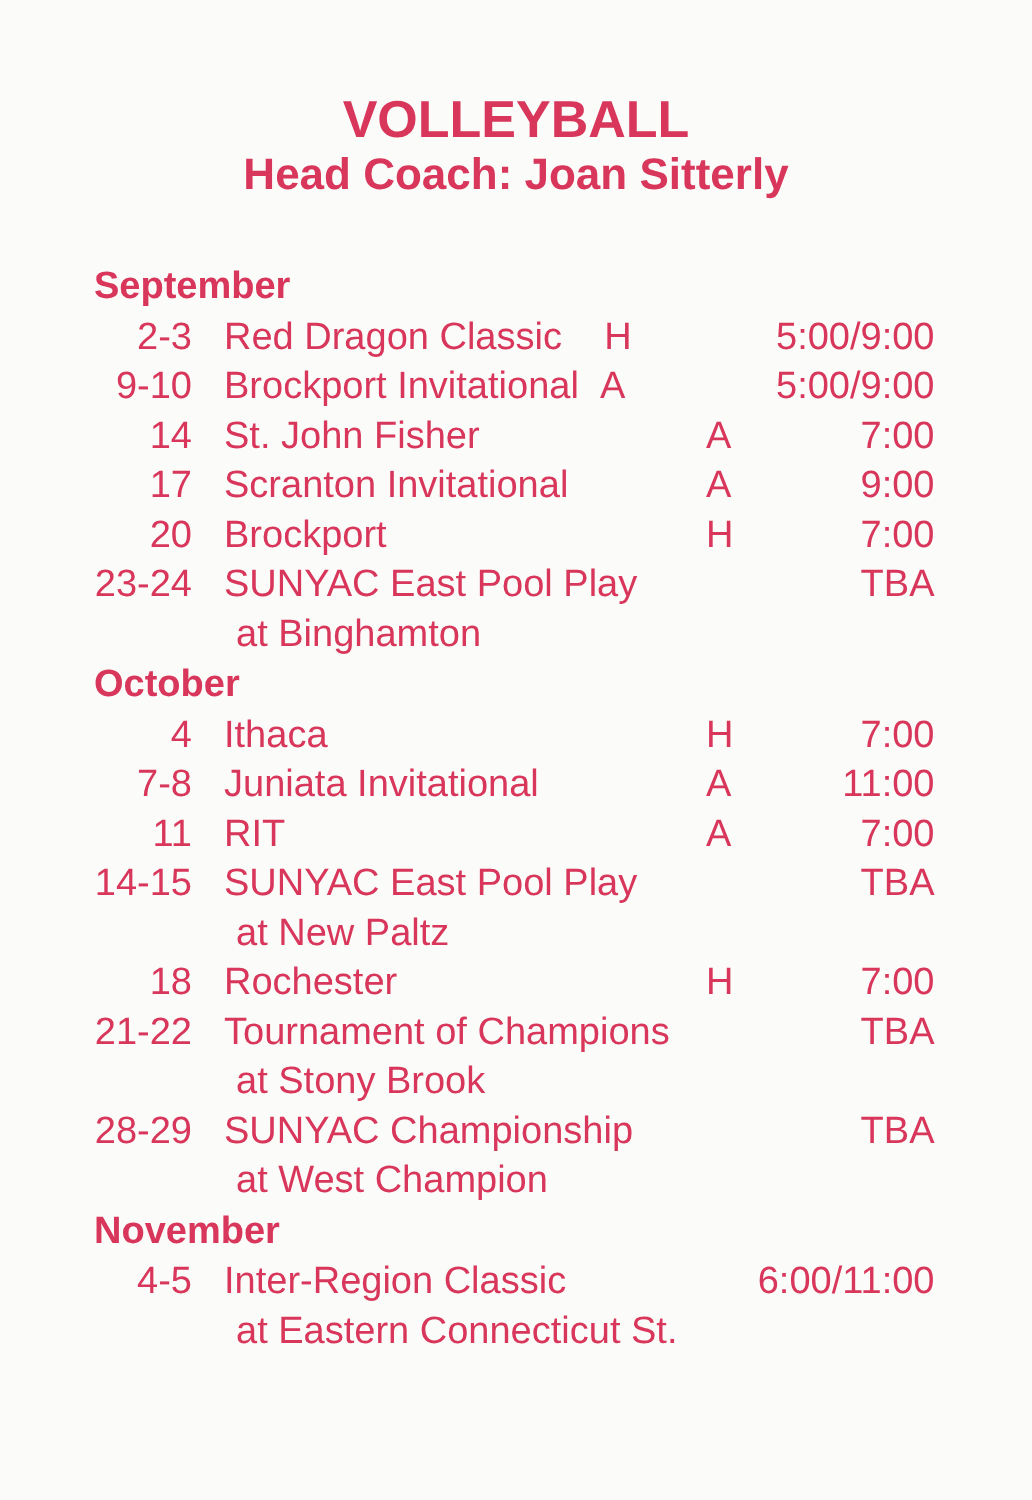VOLLEYBALL
Head Coach: Joan Sitterly
| September | | | |
| --- | --- | --- | --- |
| 2-3 | Red Dragon Classic H | | 5:00/9:00 |
| 9-10 | Brockport Invitational A | | 5:00/9:00 |
| 14 | St. John Fisher | A | 7:00 |
| 17 | Scranton Invitational | A | 9:00 |
| 20 | Brockport | H | 7:00 |
| 23-24 | SUNYAC East Pool Play | | TBA |
| | at Binghamton | | |
| October | | | |
| 4 | Ithaca | H | 7:00 |
| 7-8 | Juniata Invitational | A | 11:00 |
| 11 | RIT | A | 7:00 |
| 14-15 | SUNYAC East Pool Play | | TBA |
| | at New Paltz | | |
| 18 | Rochester | H | 7:00 |
| 21-22 | Tournament of Champions | | TBA |
| | at Stony Brook | | |
| 28-29 | SUNYAC Championship | | TBA |
| | at West Champion | | |
| November | | | |
| 4-5 | Inter-Region Classic | 6:00/11:00 | |
| | at Eastern Connecticut St. | | |